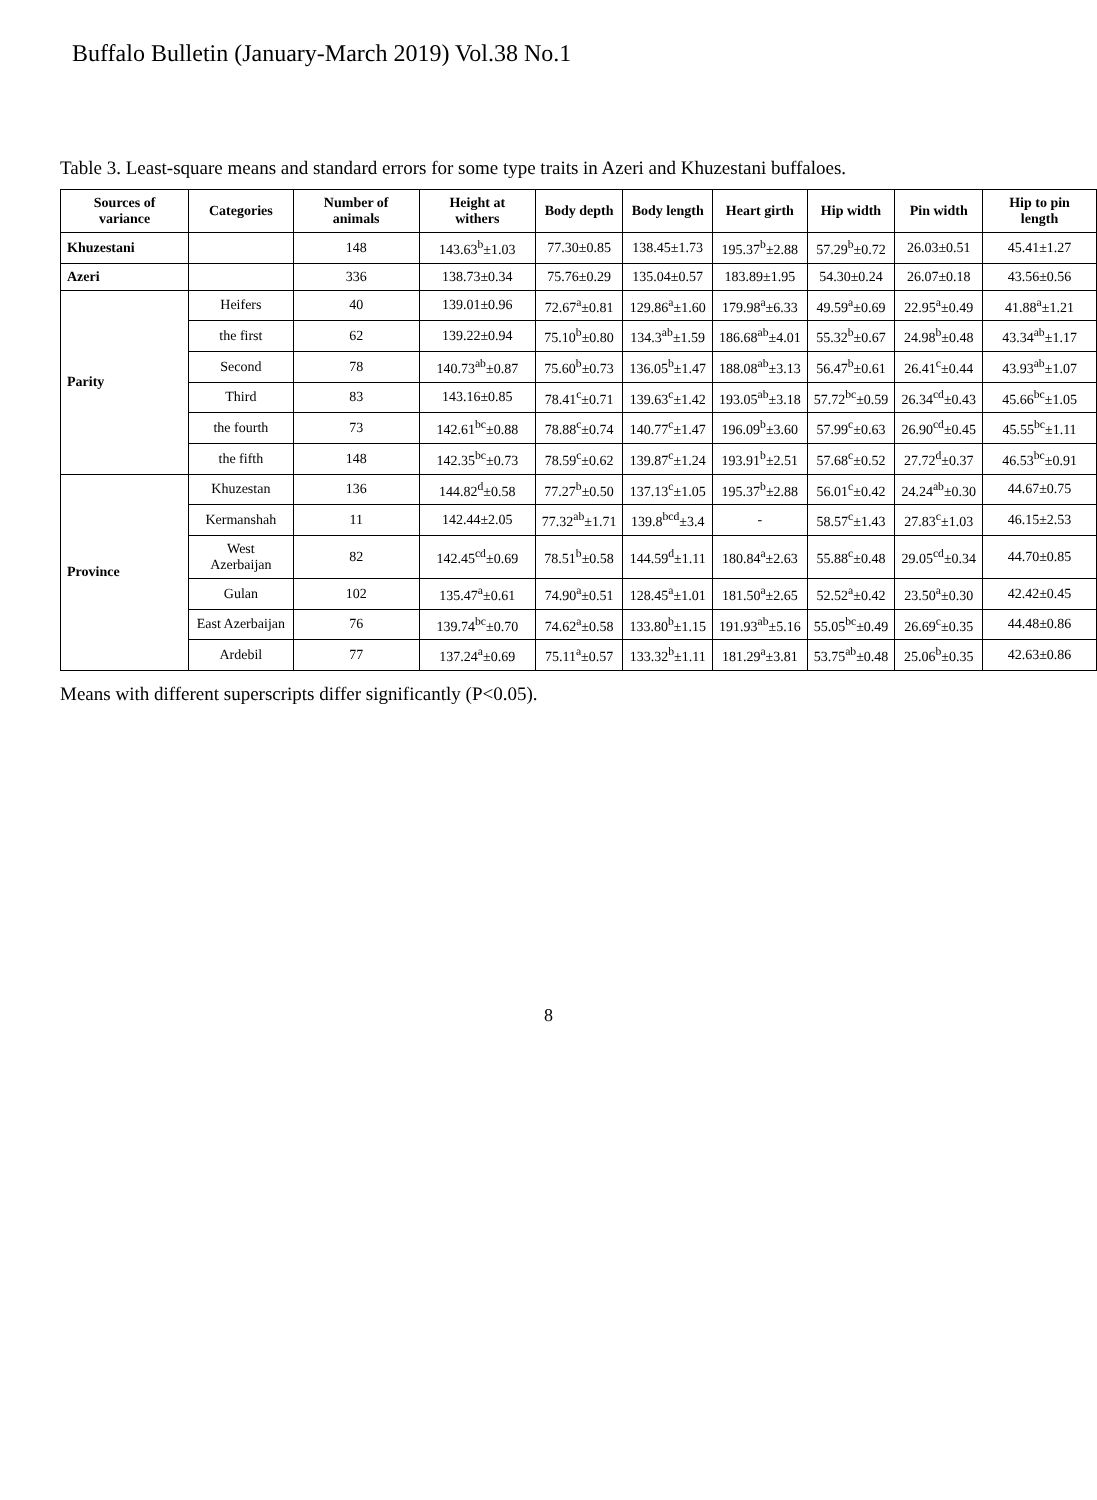Buffalo Bulletin (January-March 2019) Vol.38 No.1
Table 3. Least-square means and standard errors for some type traits in Azeri and Khuzestani buffaloes.
| Sources of variance | Categories | Number of animals | Height at withers | Body depth | Body length | Heart girth | Hip width | Pin width | Hip to pin length |
| --- | --- | --- | --- | --- | --- | --- | --- | --- | --- |
| Khuzestani | | 148 | 143.63<sup>b</sup>±1.03 | 77.30±0.85 | 138.45±1.73 | 195.37<sup>b</sup>±2.88 | 57.29<sup>b</sup>±0.72 | 26.03±0.51 | 45.41±1.27 |
| Azeri | | 336 | 138.73±0.34 | 75.76±0.29 | 135.04±0.57 | 183.89±1.95 | 54.30±0.24 | 26.07±0.18 | 43.56±0.56 |
| Parity | Heifers | 40 | 139.01±0.96 | 72.67<sup>a</sup>±0.81 | 129.86<sup>a</sup>±1.60 | 179.98<sup>a</sup>±6.33 | 49.59<sup>a</sup>±0.69 | 22.95<sup>a</sup>±0.49 | 41.88<sup>a</sup>±1.21 |
| | the first | 62 | 139.22±0.94 | 75.10<sup>b</sup>±0.80 | 134.3<sup>ab</sup>±1.59 | 186.68<sup>ab</sup>±4.01 | 55.32<sup>b</sup>±0.67 | 24.98<sup>b</sup>±0.48 | 43.34<sup>ab</sup>±1.17 |
| | Second | 78 | 140.73<sup>ab</sup>±0.87 | 75.60<sup>b</sup>±0.73 | 136.05<sup>b</sup>±1.47 | 188.08<sup>ab</sup>±3.13 | 56.47<sup>b</sup>±0.61 | 26.41<sup>c</sup>±0.44 | 43.93<sup>ab</sup>±1.07 |
| | Third | 83 | 143.16±0.85 | 78.41<sup>c</sup>±0.71 | 139.63<sup>c</sup>±1.42 | 193.05<sup>ab</sup>±3.18 | 57.72<sup>bc</sup>±0.59 | 26.34<sup>cd</sup>±0.43 | 45.66<sup>bc</sup>±1.05 |
| | the fourth | 73 | 142.61<sup>bc</sup>±0.88 | 78.88<sup>c</sup>±0.74 | 140.77<sup>c</sup>±1.47 | 196.09<sup>b</sup>±3.60 | 57.99<sup>c</sup>±0.63 | 26.90<sup>cd</sup>±0.45 | 45.55<sup>bc</sup>±1.11 |
| | the fifth | 148 | 142.35<sup>bc</sup>±0.73 | 78.59<sup>c</sup>±0.62 | 139.87<sup>c</sup>±1.24 | 193.91<sup>b</sup>±2.51 | 57.68<sup>c</sup>±0.52 | 27.72<sup>d</sup>±0.37 | 46.53<sup>bc</sup>±0.91 |
| Province | Khuzestan | 136 | 144.82<sup>d</sup>±0.58 | 77.27<sup>b</sup>±0.50 | 137.13<sup>c</sup>±1.05 | 195.37<sup>b</sup>±2.88 | 56.01<sup>c</sup>±0.42 | 24.24<sup>ab</sup>±0.30 | 44.67±0.75 |
| | Kermanshah | 11 | 142.44±2.05 | 77.32<sup>ab</sup>±1.71 | 139.8<sup>bcd</sup>±3.4 | - | 58.57<sup>c</sup>±1.43 | 27.83<sup>c</sup>±1.03 | 46.15±2.53 |
| | West Azerbaijan | 82 | 142.45<sup>cd</sup>±0.69 | 78.51<sup>b</sup>±0.58 | 144.59<sup>d</sup>±1.11 | 180.84<sup>a</sup>±2.63 | 55.88<sup>c</sup>±0.48 | 29.05<sup>cd</sup>±0.34 | 44.70±0.85 |
| | Gulan | 102 | 135.47<sup>a</sup>±0.61 | 74.90<sup>a</sup>±0.51 | 128.45<sup>a</sup>±1.01 | 181.50<sup>a</sup>±2.65 | 52.52<sup>a</sup>±0.42 | 23.50<sup>a</sup>±0.30 | 42.42±0.45 |
| | East Azerbaijan | 76 | 139.74<sup>bc</sup>±0.70 | 74.62<sup>a</sup>±0.58 | 133.80<sup>b</sup>±1.15 | 191.93<sup>ab</sup>±5.16 | 55.05<sup>bc</sup>±0.49 | 26.69<sup>c</sup>±0.35 | 44.48±0.86 |
| | Ardebil | 77 | 137.24<sup>a</sup>±0.69 | 75.11<sup>a</sup>±0.57 | 133.32<sup>b</sup>±1.11 | 181.29<sup>a</sup>±3.81 | 53.75<sup>ab</sup>±0.48 | 25.06<sup>b</sup>±0.35 | 42.63±0.86 |
Means with different superscripts differ significantly (P<0.05).
8